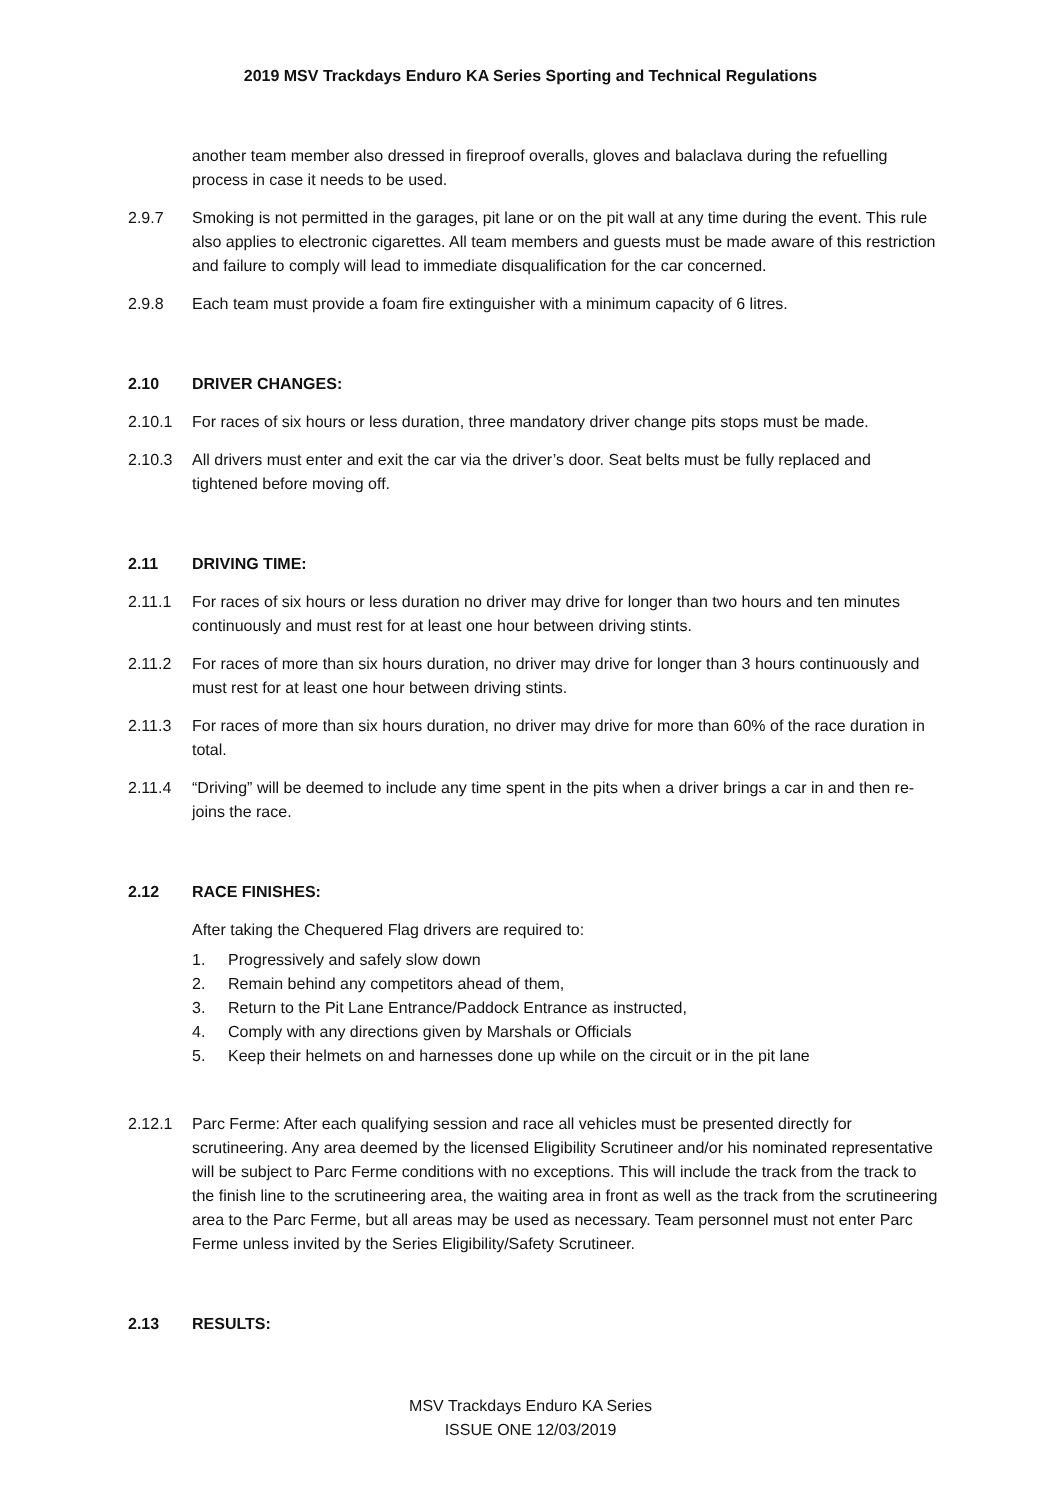2019 MSV Trackdays Enduro KA Series Sporting and Technical Regulations
another team member also dressed in fireproof overalls, gloves and balaclava during the refuelling process in case it needs to be used.
2.9.7 Smoking is not permitted in the garages, pit lane or on the pit wall at any time during the event. This rule also applies to electronic cigarettes. All team members and guests must be made aware of this restriction and failure to comply will lead to immediate disqualification for the car concerned.
2.9.8 Each team must provide a foam fire extinguisher with a minimum capacity of 6 litres.
2.10 DRIVER CHANGES:
2.10.1 For races of six hours or less duration, three mandatory driver change pits stops must be made.
2.10.3 All drivers must enter and exit the car via the driver’s door. Seat belts must be fully replaced and tightened before moving off.
2.11 DRIVING TIME:
2.11.1 For races of six hours or less duration no driver may drive for longer than two hours and ten minutes continuously and must rest for at least one hour between driving stints.
2.11.2 For races of more than six hours duration, no driver may drive for longer than 3 hours continuously and must rest for at least one hour between driving stints.
2.11.3 For races of more than six hours duration, no driver may drive for more than 60% of the race duration in total.
2.11.4 “Driving” will be deemed to include any time spent in the pits when a driver brings a car in and then re-joins the race.
2.12 RACE FINISHES:
After taking the Chequered Flag drivers are required to:
1. Progressively and safely slow down
2. Remain behind any competitors ahead of them,
3. Return to the Pit Lane Entrance/Paddock Entrance as instructed,
4. Comply with any directions given by Marshals or Officials
5. Keep their helmets on and harnesses done up while on the circuit or in the pit lane
2.12.1 Parc Ferme: After each qualifying session and race all vehicles must be presented directly for scrutineering. Any area deemed by the licensed Eligibility Scrutineer and/or his nominated representative will be subject to Parc Ferme conditions with no exceptions. This will include the track from the track to the finish line to the scrutineering area, the waiting area in front as well as the track from the scrutineering area to the Parc Ferme, but all areas may be used as necessary. Team personnel must not enter Parc Ferme unless invited by the Series Eligibility/Safety Scrutineer.
2.13 RESULTS:
MSV Trackdays Enduro KA Series
ISSUE ONE 12/03/2019